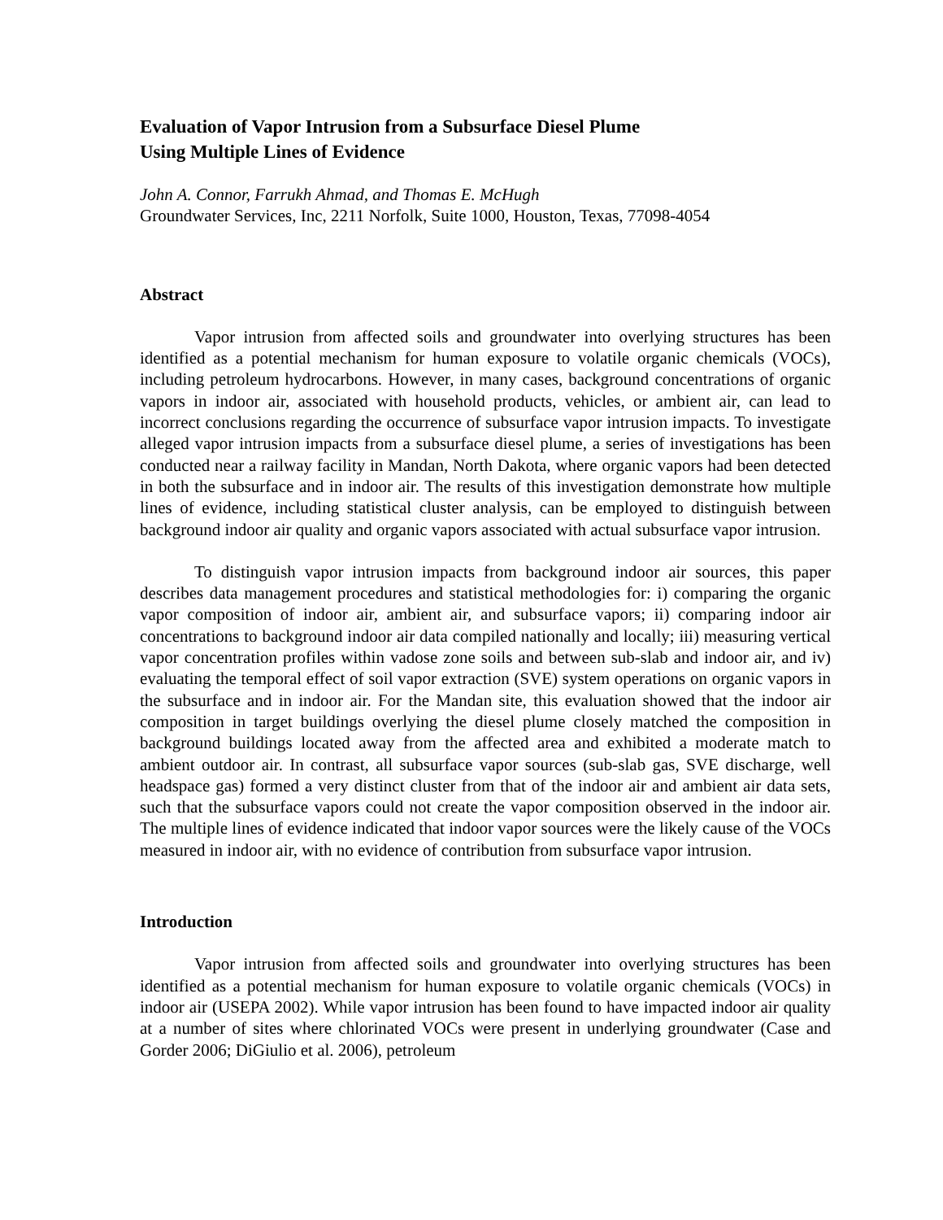Evaluation of Vapor Intrusion from a Subsurface Diesel Plume
Using Multiple Lines of Evidence
John A. Connor, Farrukh Ahmad, and Thomas E. McHugh
Groundwater Services, Inc, 2211 Norfolk, Suite 1000, Houston, Texas, 77098-4054
Abstract
Vapor intrusion from affected soils and groundwater into overlying structures has been identified as a potential mechanism for human exposure to volatile organic chemicals (VOCs), including petroleum hydrocarbons. However, in many cases, background concentrations of organic vapors in indoor air, associated with household products, vehicles, or ambient air, can lead to incorrect conclusions regarding the occurrence of subsurface vapor intrusion impacts. To investigate alleged vapor intrusion impacts from a subsurface diesel plume, a series of investigations has been conducted near a railway facility in Mandan, North Dakota, where organic vapors had been detected in both the subsurface and in indoor air. The results of this investigation demonstrate how multiple lines of evidence, including statistical cluster analysis, can be employed to distinguish between background indoor air quality and organic vapors associated with actual subsurface vapor intrusion.
To distinguish vapor intrusion impacts from background indoor air sources, this paper describes data management procedures and statistical methodologies for: i) comparing the organic vapor composition of indoor air, ambient air, and subsurface vapors; ii) comparing indoor air concentrations to background indoor air data compiled nationally and locally; iii) measuring vertical vapor concentration profiles within vadose zone soils and between sub-slab and indoor air, and iv) evaluating the temporal effect of soil vapor extraction (SVE) system operations on organic vapors in the subsurface and in indoor air. For the Mandan site, this evaluation showed that the indoor air composition in target buildings overlying the diesel plume closely matched the composition in background buildings located away from the affected area and exhibited a moderate match to ambient outdoor air. In contrast, all subsurface vapor sources (sub-slab gas, SVE discharge, well headspace gas) formed a very distinct cluster from that of the indoor air and ambient air data sets, such that the subsurface vapors could not create the vapor composition observed in the indoor air. The multiple lines of evidence indicated that indoor vapor sources were the likely cause of the VOCs measured in indoor air, with no evidence of contribution from subsurface vapor intrusion.
Introduction
Vapor intrusion from affected soils and groundwater into overlying structures has been identified as a potential mechanism for human exposure to volatile organic chemicals (VOCs) in indoor air (USEPA 2002). While vapor intrusion has been found to have impacted indoor air quality at a number of sites where chlorinated VOCs were present in underlying groundwater (Case and Gorder 2006; DiGiulio et al. 2006), petroleum